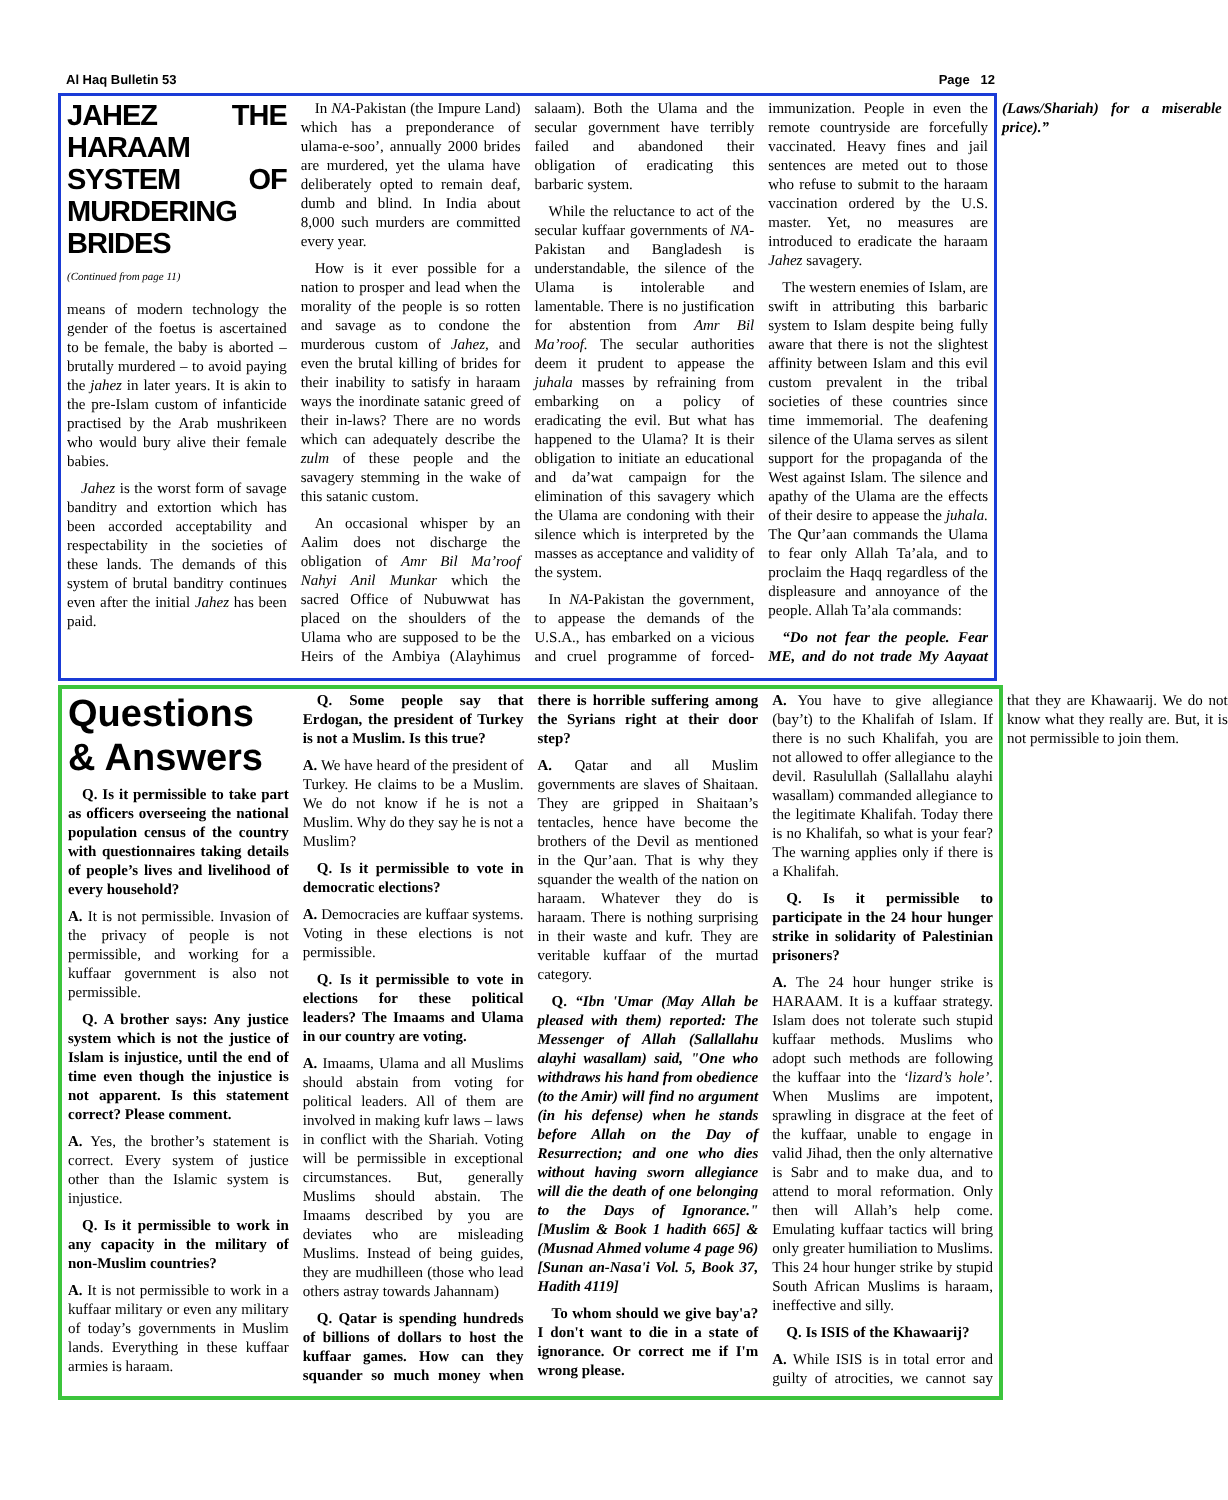Al Haq Bulletin 53 Page 12
JAHEZ THE HARAAM SYSTEM OF MURDERING BRIDES
(Continued from page 11)
means of modern technology the gender of the foetus is ascertained to be female, the baby is aborted – brutally murdered – to avoid paying the jahez in later years. It is akin to the pre-Islam custom of infanticide practised by the Arab mushrikeen who would bury alive their female babies.
Jahez is the worst form of savage banditry and extortion which has been accorded acceptability and respectability in the societies of these lands. The demands of this system of brutal banditry continues even after the initial Jahez has been paid.
In NA-Pakistan (the Impure Land) which has a preponderance of ulama-e-soo’, annually 2000 brides are murdered, yet the ulama have deliberately opted to remain deaf, dumb and blind. In India about 8,000 such murders are committed every year.
How is it ever possible for a nation to prosper and lead when the morality of the people is so rotten and savage as to condone the murderous custom of Jahez, and even the brutal killing of brides for their inability to satisfy in haraam ways the inordinate satanic greed of their in-laws? There are no words which can adequately describe the zulm of these people and the savagery stemming in the wake of this satanic custom.
An occasional whisper by an Aalim does not discharge the obligation of Amr Bil Ma’roof Nahyi Anil Munkar which the sacred Office of Nubuwwat has placed on the shoulders of the Ulama who are supposed to be the Heirs of the Ambiya (Alayhimus salaam). Both the Ulama and the secular government have terribly failed and abandoned their obligation of eradicating this barbaric system.
While the reluctance to act of the secular kuffaar governments of NA-Pakistan and Bangladesh is understandable, the silence of the Ulama is intolerable and lamentable. There is no justification for abstention from Amr Bil Ma’roof. The secular authorities deem it prudent to appease the juhala masses by refraining from embarking on a policy of eradicating the evil. But what has happened to the Ulama? It is their obligation to initiate an educational and da’wat campaign for the elimination of this savagery which the Ulama are condoning with their silence which is interpreted by the masses as acceptance and validity of the system.
In NA-Pakistan the government, to appease the demands of the U.S.A., has embarked on a vicious and cruel programme of forced-immunization. People in even the remote countryside are forcefully vaccinated. Heavy fines and jail sentences are meted out to those who refuse to submit to the haraam vaccination ordered by the U.S. master. Yet, no measures are introduced to eradicate the haraam Jahez savagery.
The western enemies of Islam, are swift in attributing this barbaric system to Islam despite being fully aware that there is not the slightest affinity between Islam and this evil custom prevalent in the tribal societies of these countries since time immemorial. The deafening silence of the Ulama serves as silent support for the propaganda of the West against Islam. The silence and apathy of the Ulama are the effects of their desire to appease the juhala. The Qur’aan commands the Ulama to fear only Allah Ta’ala, and to proclaim the Haqq regardless of the displeasure and annoyance of the people. Allah Ta’ala commands:
“Do not fear the people. Fear ME, and do not trade My Aayaat (Laws/Shariah) for a miserable price).”
Questions & Answers
Q. Is it permissible to take part as officers overseeing the national population census of the country with questionnaires taking details of people’s lives and livelihood of every household?
A. It is not permissible. Invasion of the privacy of people is not permissible, and working for a kuffaar government is also not permissible.
Q. A brother says: Any justice system which is not the justice of Islam is injustice, until the end of time even though the injustice is not apparent. Is this statement correct? Please comment.
A. Yes, the brother’s statement is correct. Every system of justice other than the Islamic system is injustice.
Q. Is it permissible to work in any capacity in the military of non-Muslim countries?
A. It is not permissible to work in a kuffaar military or even any military of today’s governments in Muslim lands. Everything in these kuffaar armies is haraam.
Q. Some people say that Erdogan, the president of Turkey is not a Muslim. Is this true?
A. We have heard of the president of Turkey. He claims to be a Muslim. We do not know if he is not a Muslim. Why do they say he is not a Muslim?
Q. Is it permissible to vote in democratic elections?
A. Democracies are kuffaar systems. Voting in these elections is not permissible.
Q. Is it permissible to vote in elections for these political leaders? The Imaams and Ulama in our country are voting.
A. Imaams, Ulama and all Muslims should abstain from voting for political leaders. All of them are involved in making kufr laws – laws in conflict with the Shariah. Voting will be permissible in exceptional circumstances. But, generally Muslims should abstain. The Imaams described by you are deviates who are misleading Muslims. Instead of being guides, they are mudhilleen (those who lead others astray towards Jahannam)
Q. Qatar is spending hundreds of billions of dollars to host the kuffaar games. How can they squander so much money when there is horrible suffering among the Syrians right at their door step?
A. Qatar and all Muslim governments are slaves of Shaitaan. They are gripped in Shaitaan’s tentacles, hence have become the brothers of the Devil as mentioned in the Qur’aan. That is why they squander the wealth of the nation on haraam. Whatever they do is haraam. There is nothing surprising in their waste and kufr. They are veritable kuffaar of the murtad category.
Q. “Ibn 'Umar (May Allah be pleased with them) reported: The Messenger of Allah (Sallallahu alayhi wasallam) said, "One who withdraws his hand from obedience (to the Amir) will find no argument (in his defense) when he stands before Allah on the Day of Resurrection; and one who dies without having sworn allegiance will die the death of one belonging to the Days of Ignorance." [Muslim & Book 1 hadith 665] & (Musnad Ahmed volume 4 page 96) [Sunan an-Nasa'i Vol. 5, Book 37, Hadith 4119]
To whom should we give bay'a? I don't want to die in a state of ignorance. Or correct me if I'm wrong please.
A. You have to give allegiance (bay’t) to the Khalifah of Islam. If there is no such Khalifah, you are not allowed to offer allegiance to the devil. Rasulullah (Sallallahu alayhi wasallam) commanded allegiance to the legitimate Khalifah. Today there is no Khalifah, so what is your fear? The warning applies only if there is a Khalifah.
Q. Is it permissible to participate in the 24 hour hunger strike in solidarity of Palestinian prisoners?
A. The 24 hour hunger strike is HARAAM. It is a kuffaar strategy. Islam does not tolerate such stupid kuffaar methods. Muslims who adopt such methods are following the kuffaar into the ‘lizard’s hole’. When Muslims are impotent, sprawling in disgrace at the feet of the kuffaar, unable to engage in valid Jihad, then the only alternative is Sabr and to make dua, and to attend to moral reformation. Only then will Allah’s help come. Emulating kuffaar tactics will bring only greater humiliation to Muslims. This 24 hour hunger strike by stupid South African Muslims is haraam, ineffective and silly.
Q. Is ISIS of the Khawaarij?
A. While ISIS is in total error and guilty of atrocities, we cannot say that they are Khawaarij. We do not know what they really are. But, it is not permissible to join them.